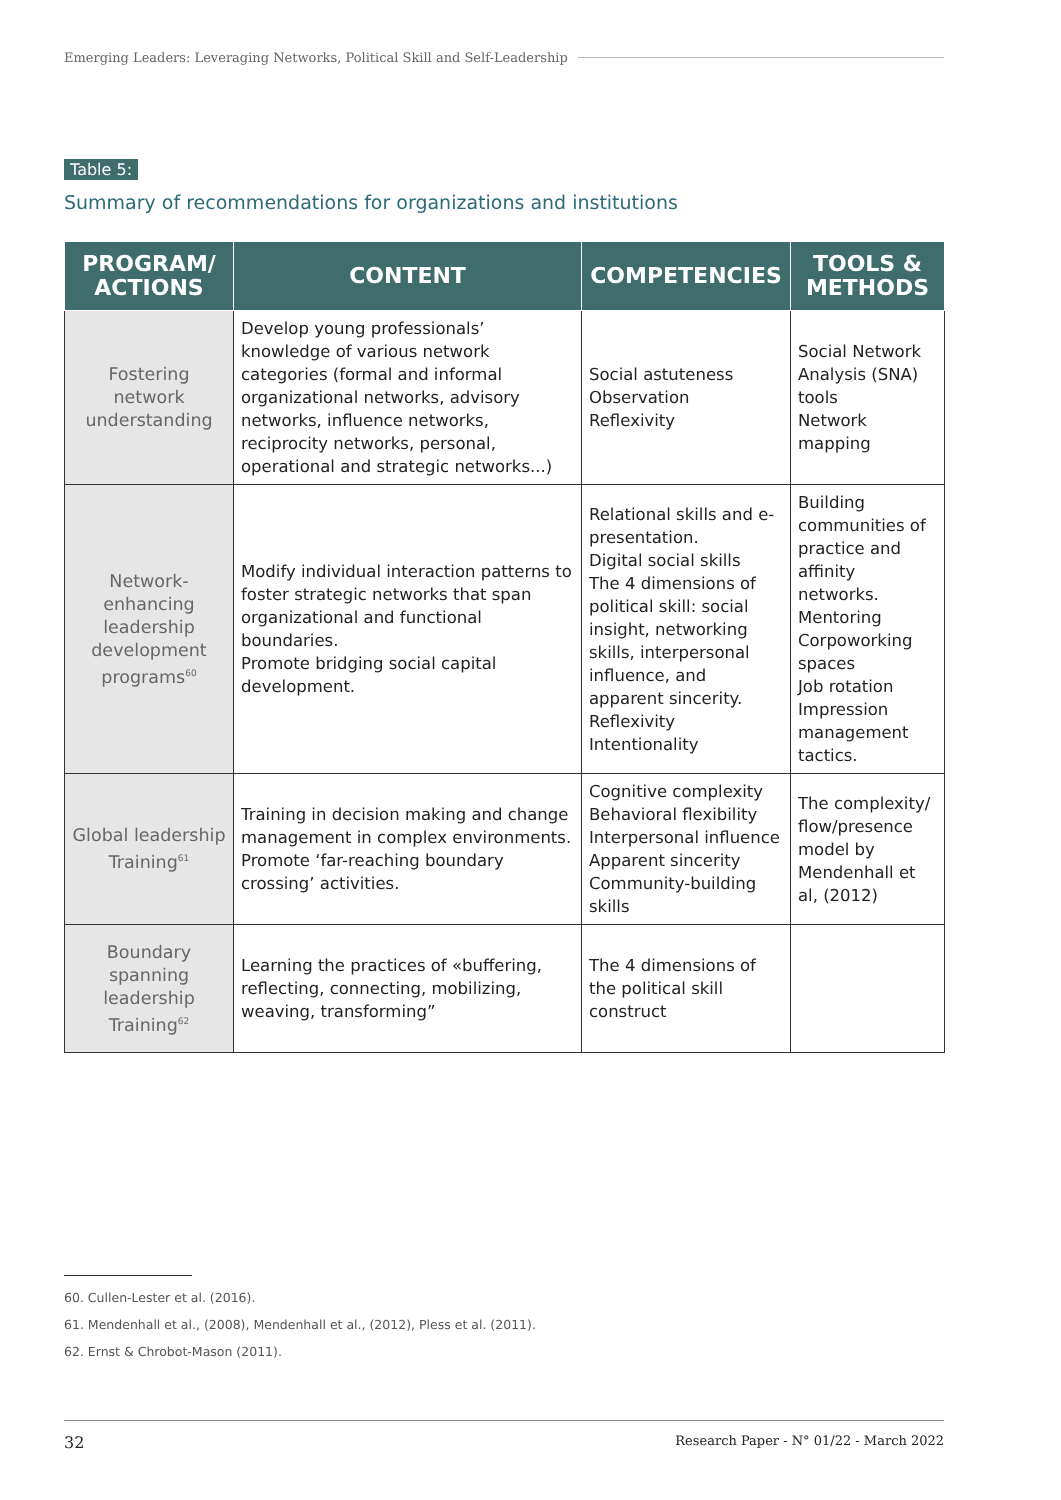Emerging Leaders: Leveraging Networks, Political Skill and Self-Leadership
Table 5:
Summary of recommendations for organizations and institutions
| PROGRAM/ ACTIONS | CONTENT | COMPETENCIES | TOOLS & METHODS |
| --- | --- | --- | --- |
| Fostering network understanding | Develop young professionals’ knowledge of various network categories (formal and informal organizational networks, advisory networks, influence networks, reciprocity networks, personal, operational and strategic networks...) | Social astuteness Observation Reflexivity | Social Network Analysis (SNA) tools Network mapping |
| Network-enhancing leadership development programs<sup>60</sup> | Modify individual interaction patterns to foster strategic networks that span organizational and functional boundaries. Promote bridging social capital development. | Relational skills and e-presentation. Digital social skills The 4 dimensions of political skill: social insight, networking skills, interpersonal influence, and apparent sincerity. Reflexivity Intentionality | Building communities of practice and affinity networks. Mentoring Corpoworking spaces Job rotation Impression management tactics. |
| Global leadership Training<sup>61</sup> | Training in decision making and change management in complex environments. Promote ‘far-reaching boundary crossing’ activities. | Cognitive complexity Behavioral flexibility Interpersonal influence Apparent sincerity Community-building skills | The complexity/ flow/presence model by Mendenhall et al, (2012) |
| Boundary spanning leadership Training<sup>62</sup> | Learning the practices of «buffering, reflecting, connecting, mobilizing, weaving, transforming” | The 4 dimensions of the political skill construct | |
60. Cullen-Lester et al. (2016).
61. Mendenhall et al., (2008), Mendenhall et al., (2012), Pless et al. (2011).
62. Ernst & Chrobot-Mason (2011).
32 Research Paper - N° 01/22 - March 2022